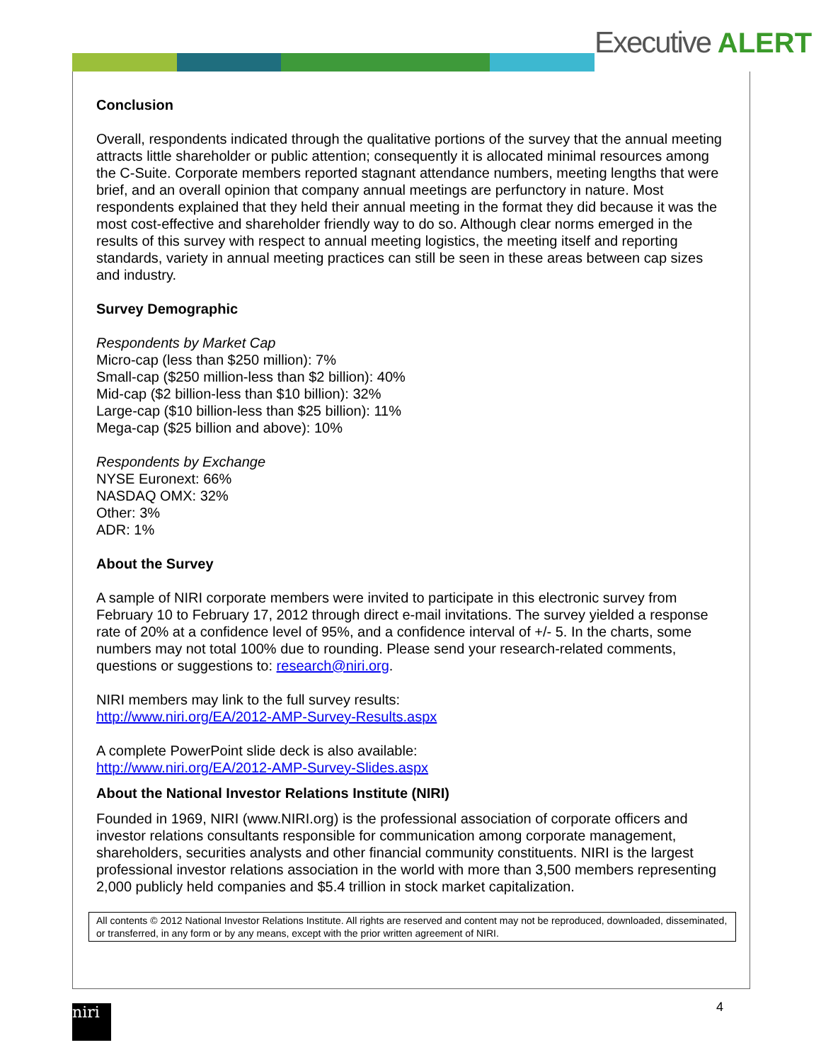Executive ALERT
Conclusion
Overall, respondents indicated through the qualitative portions of the survey that the annual meeting attracts little shareholder or public attention; consequently it is allocated minimal resources among the C-Suite. Corporate members reported stagnant attendance numbers, meeting lengths that were brief, and an overall opinion that company annual meetings are perfunctory in nature. Most respondents explained that they held their annual meeting in the format they did because it was the most cost-effective and shareholder friendly way to do so. Although clear norms emerged in the results of this survey with respect to annual meeting logistics, the meeting itself and reporting standards, variety in annual meeting practices can still be seen in these areas between cap sizes and industry.
Survey Demographic
Respondents by Market Cap
Micro-cap (less than $250 million): 7%
Small-cap ($250 million-less than $2 billion): 40%
Mid-cap ($2 billion-less than $10 billion): 32%
Large-cap ($10 billion-less than $25 billion): 11%
Mega-cap ($25 billion and above): 10%
Respondents by Exchange
NYSE Euronext: 66%
NASDAQ OMX: 32%
Other: 3%
ADR: 1%
About the Survey
A sample of NIRI corporate members were invited to participate in this electronic survey from February 10 to February 17, 2012 through direct e-mail invitations. The survey yielded a response rate of 20% at a confidence level of 95%, and a confidence interval of +/- 5. In the charts, some numbers may not total 100% due to rounding. Please send your research-related comments, questions or suggestions to: research@niri.org.
NIRI members may link to the full survey results:
http://www.niri.org/EA/2012-AMP-Survey-Results.aspx
A complete PowerPoint slide deck is also available:
http://www.niri.org/EA/2012-AMP-Survey-Slides.aspx
About the National Investor Relations Institute (NIRI)
Founded in 1969, NIRI (www.NIRI.org) is the professional association of corporate officers and investor relations consultants responsible for communication among corporate management, shareholders, securities analysts and other financial community constituents. NIRI is the largest professional investor relations association in the world with more than 3,500 members representing 2,000 publicly held companies and $5.4 trillion in stock market capitalization.
All contents © 2012 National Investor Relations Institute. All rights are reserved and content may not be reproduced, downloaded, disseminated, or transferred, in any form or by any means, except with the prior written agreement of NIRI.
niri 4